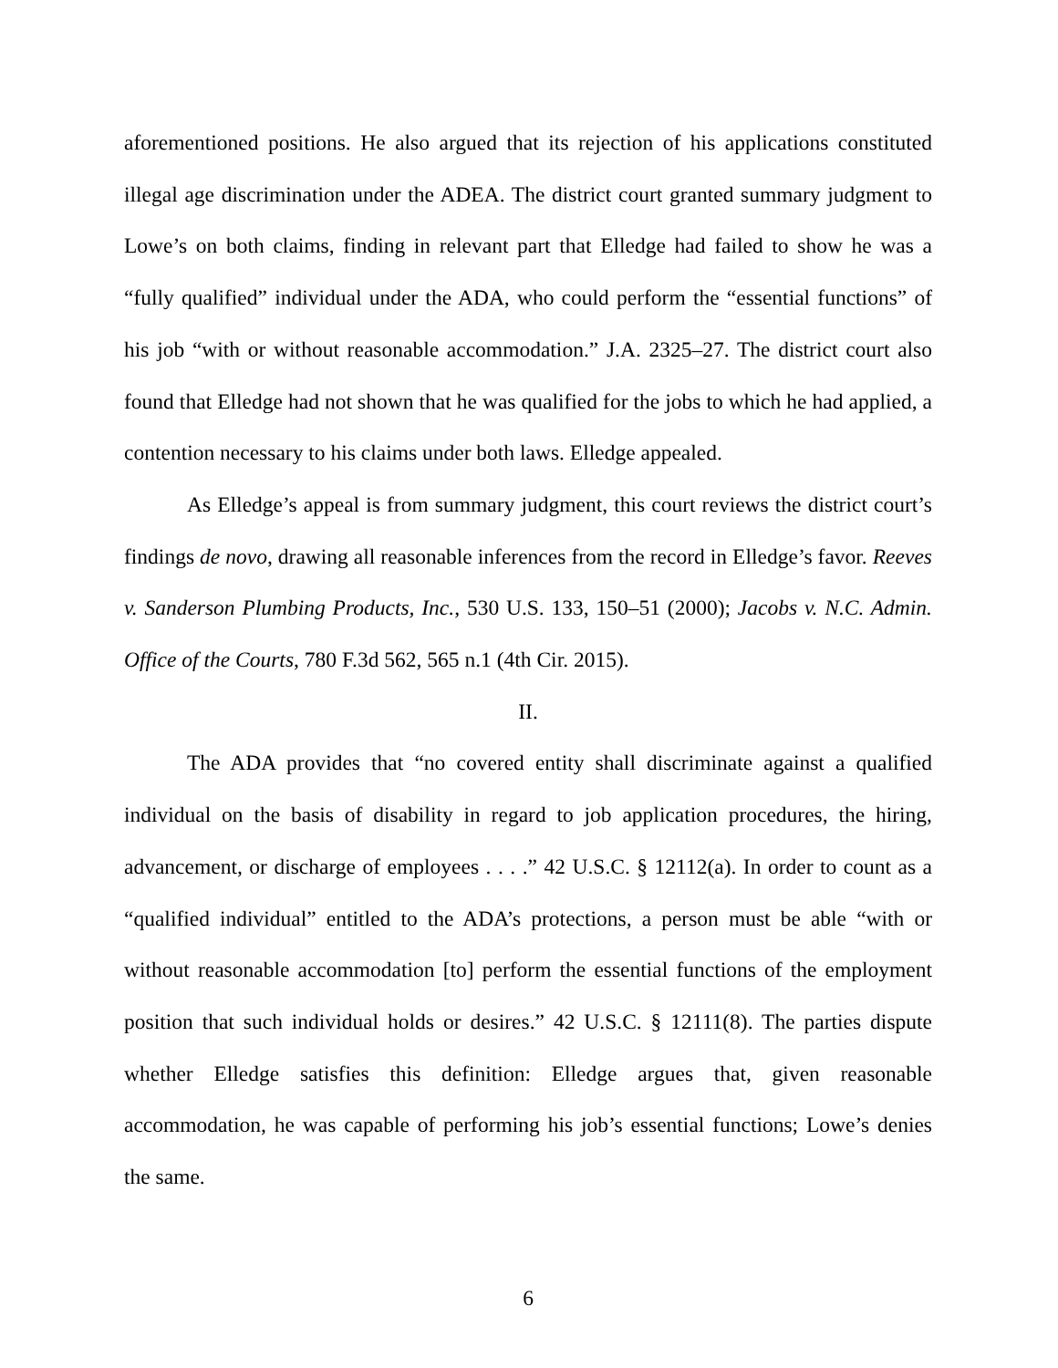aforementioned positions. He also argued that its rejection of his applications constituted illegal age discrimination under the ADEA. The district court granted summary judgment to Lowe’s on both claims, finding in relevant part that Elledge had failed to show he was a “fully qualified” individual under the ADA, who could perform the “essential functions” of his job “with or without reasonable accommodation.” J.A. 2325–27. The district court also found that Elledge had not shown that he was qualified for the jobs to which he had applied, a contention necessary to his claims under both laws. Elledge appealed.
As Elledge’s appeal is from summary judgment, this court reviews the district court’s findings de novo, drawing all reasonable inferences from the record in Elledge’s favor. Reeves v. Sanderson Plumbing Products, Inc., 530 U.S. 133, 150–51 (2000); Jacobs v. N.C. Admin. Office of the Courts, 780 F.3d 562, 565 n.1 (4th Cir. 2015).
II.
The ADA provides that “no covered entity shall discriminate against a qualified individual on the basis of disability in regard to job application procedures, the hiring, advancement, or discharge of employees . . . .” 42 U.S.C. § 12112(a). In order to count as a “qualified individual” entitled to the ADA’s protections, a person must be able “with or without reasonable accommodation [to] perform the essential functions of the employment position that such individual holds or desires.” 42 U.S.C. § 12111(8). The parties dispute whether Elledge satisfies this definition: Elledge argues that, given reasonable accommodation, he was capable of performing his job’s essential functions; Lowe’s denies the same.
6